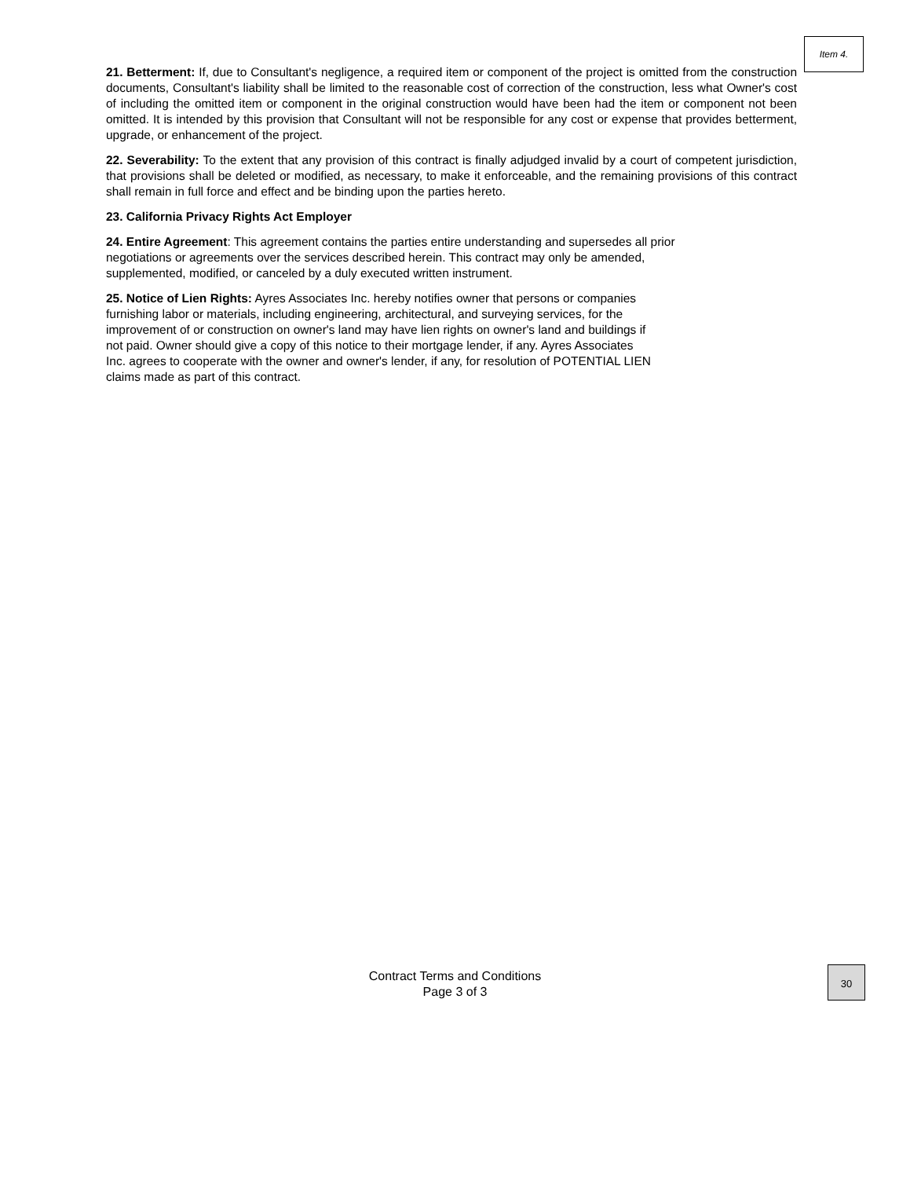Item 4.
21. Betterment: If, due to Consultant's negligence, a required item or component of the project is omitted from the construction documents, Consultant's liability shall be limited to the reasonable cost of correction of the construction, less what Owner's cost of including the omitted item or component in the original construction would have been had the item or component not been omitted. It is intended by this provision that Consultant will not be responsible for any cost or expense that provides betterment, upgrade, or enhancement of the project.
22. Severability: To the extent that any provision of this contract is finally adjudged invalid by a court of competent jurisdiction, that provisions shall be deleted or modified, as necessary, to make it enforceable, and the remaining provisions of this contract shall remain in full force and effect and be binding upon the parties hereto.
23. California Privacy Rights Act Employer
24. Entire Agreement: This agreement contains the parties entire understanding and supersedes all prior
negotiations or agreements over the services described herein. This contract may only be amended,
supplemented, modified, or canceled by a duly executed written instrument.
25. Notice of Lien Rights: Ayres Associates Inc. hereby notifies owner that persons or companies
furnishing labor or materials, including engineering, architectural, and surveying services, for the
improvement of or construction on owner's land may have lien rights on owner's land and buildings if
not paid. Owner should give a copy of this notice to their mortgage lender, if any. Ayres Associates
Inc. agrees to cooperate with the owner and owner's lender, if any, for resolution of POTENTIAL LIEN
claims made as part of this contract.
Contract Terms and Conditions
Page 3 of 3
30